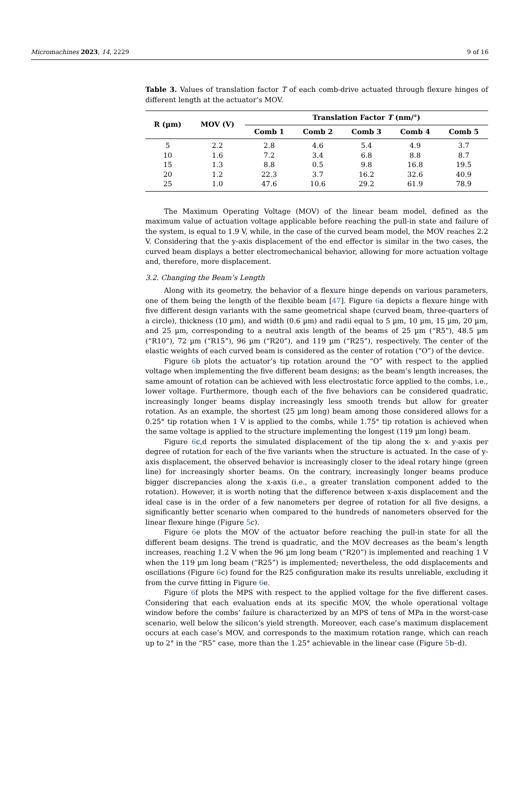Micromachines 2023, 14, 2229 9 of 16
Table 3. Values of translation factor T of each comb-drive actuated through flexure hinges of different length at the actuator’s MOV.
| R (µm) | MOV (V) | Translation Factor T (nm/°) | | | | |
| --- | --- | --- | --- | --- | --- | --- |
| | | Comb 1 | Comb 2 | Comb 3 | Comb 4 | Comb 5 |
| 5 | 2.2 | 2.8 | 4.6 | 5.4 | 4.9 | 3.7 |
| 10 | 1.6 | 7.2 | 3.4 | 6.8 | 8.8 | 8.7 |
| 15 | 1.3 | 8.8 | 0.5 | 9.8 | 16.8 | 19.5 |
| 20 | 1.2 | 22.3 | 3.7 | 16.2 | 32.6 | 40.9 |
| 25 | 1.0 | 47.6 | 10.6 | 29.2 | 61.9 | 78.9 |
The Maximum Operating Voltage (MOV) of the linear beam model, defined as the maximum value of actuation voltage applicable before reaching the pull-in state and failure of the system, is equal to 1.9 V, while, in the case of the curved beam model, the MOV reaches 2.2 V. Considering that the y-axis displacement of the end effector is similar in the two cases, the curved beam displays a better electromechanical behavior, allowing for more actuation voltage and, therefore, more displacement.
3.2. Changing the Beam’s Length
Along with its geometry, the behavior of a flexure hinge depends on various parameters, one of them being the length of the flexible beam [47]. Figure 6a depicts a flexure hinge with five different design variants with the same geometrical shape (curved beam, three-quarters of a circle), thickness (10 µm), and width (0.6 µm) and radii equal to 5 µm, 10 µm, 15 µm, 20 µm, and 25 µm, corresponding to a neutral axis length of the beams of 25 µm (“R5”), 48.5 µm (“R10”), 72 µm (“R15”), 96 µm (“R20”), and 119 µm (“R25”), respectively. The center of the elastic weights of each curved beam is considered as the center of rotation (“O”) of the device.
Figure 6b plots the actuator’s tip rotation around the “O” with respect to the applied voltage when implementing the five different beam designs; as the beam’s length increases, the same amount of rotation can be achieved with less electrostatic force applied to the combs, i.e., lower voltage. Furthermore, though each of the five behaviors can be considered quadratic, increasingly longer beams display increasingly less smooth trends but allow for greater rotation. As an example, the shortest (25 µm long) beam among those considered allows for a 0.25° tip rotation when 1 V is applied to the combs, while 1.75° tip rotation is achieved when the same voltage is applied to the structure implementing the longest (119 µm long) beam.
Figure 6c,d reports the simulated displacement of the tip along the x- and y-axis per degree of rotation for each of the five variants when the structure is actuated. In the case of y-axis displacement, the observed behavior is increasingly closer to the ideal rotary hinge (green line) for increasingly shorter beams. On the contrary, increasingly longer beams produce bigger discrepancies along the x-axis (i.e., a greater translation component added to the rotation). However, it is worth noting that the difference between x-axis displacement and the ideal case is in the order of a few nanometers per degree of rotation for all five designs, a significantly better scenario when compared to the hundreds of nanometers observed for the linear flexure hinge (Figure 5c).
Figure 6e plots the MOV of the actuator before reaching the pull-in state for all the different beam designs. The trend is quadratic, and the MOV decreases as the beam’s length increases, reaching 1.2 V when the 96 µm long beam (“R20”) is implemented and reaching 1 V when the 119 µm long beam (“R25”) is implemented; nevertheless, the odd displacements and oscillations (Figure 6c) found for the R25 configuration make its results unreliable, excluding it from the curve fitting in Figure 6e.
Figure 6f plots the MPS with respect to the applied voltage for the five different cases. Considering that each evaluation ends at its specific MOV, the whole operational voltage window before the combs’ failure is characterized by an MPS of tens of MPa in the worst-case scenario, well below the silicon’s yield strength. Moreover, each case’s maximum displacement occurs at each case’s MOV, and corresponds to the maximum rotation range, which can reach up to 2° in the “R5” case, more than the 1.25° achievable in the linear case (Figure 5b–d).